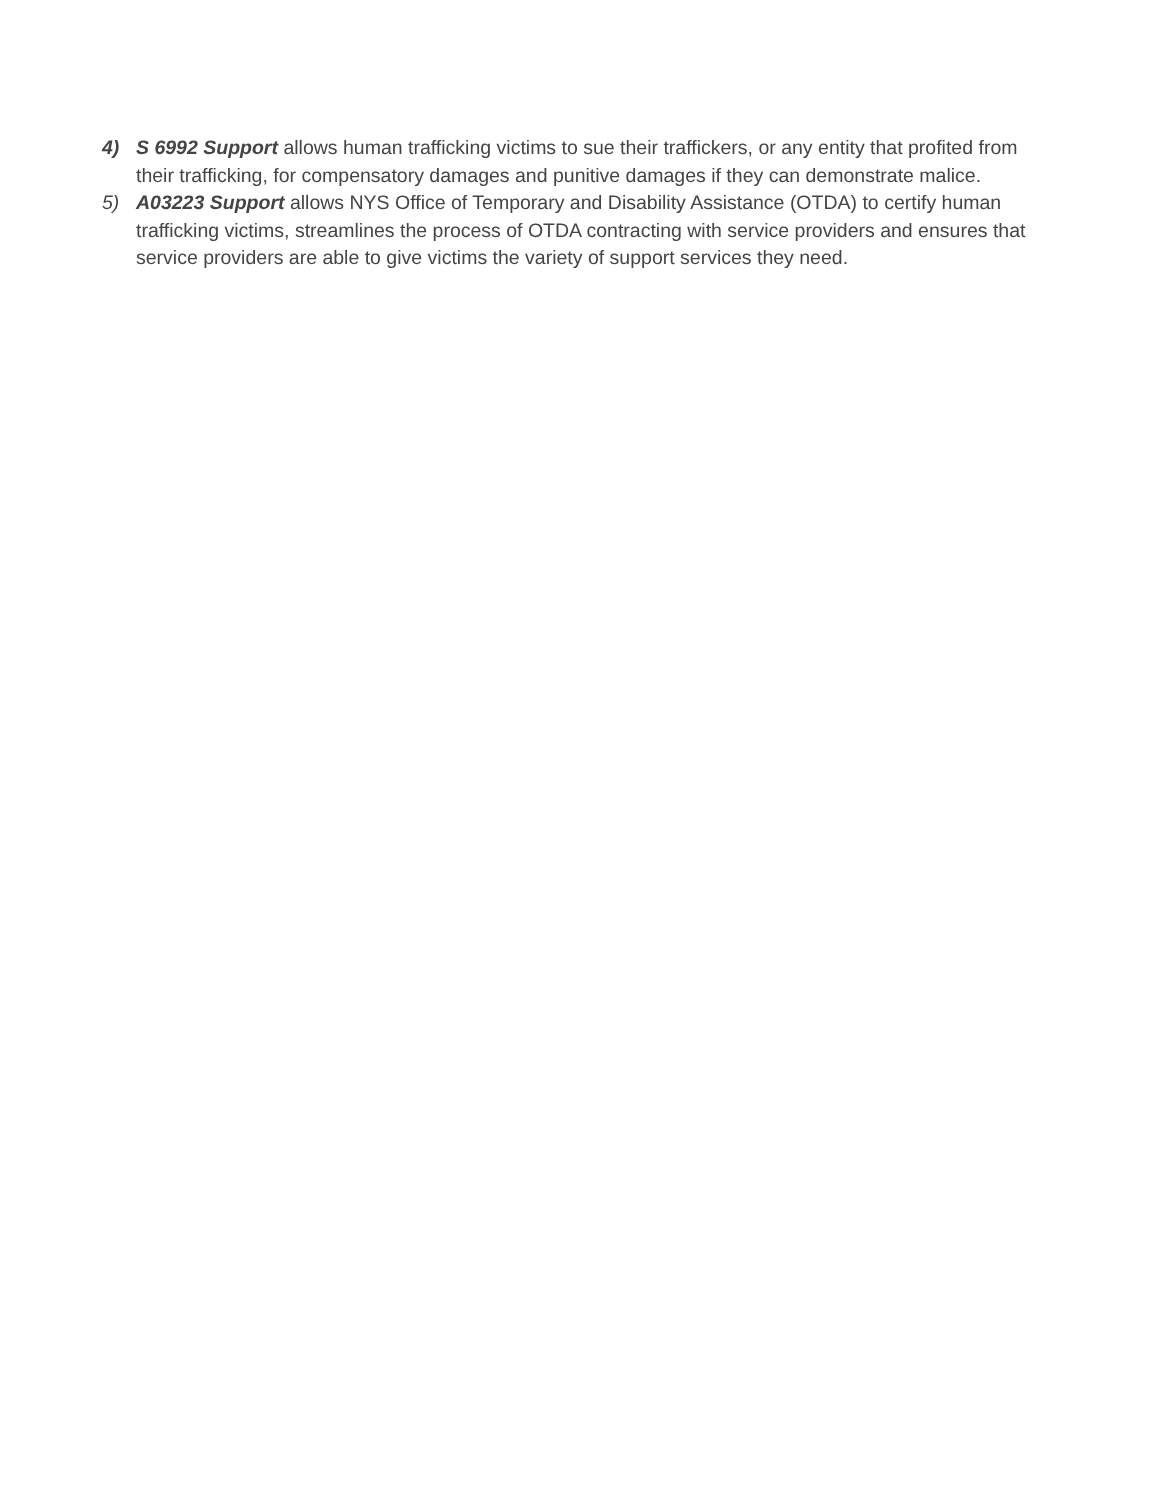4) S 6992 Support allows human trafficking victims to sue their traffickers, or any entity that profited from their trafficking, for compensatory damages and punitive damages if they can demonstrate malice.
5) A03223 Support allows NYS Office of Temporary and Disability Assistance (OTDA) to certify human trafficking victims, streamlines the process of OTDA contracting with service providers and ensures that service providers are able to give victims the variety of support services they need.